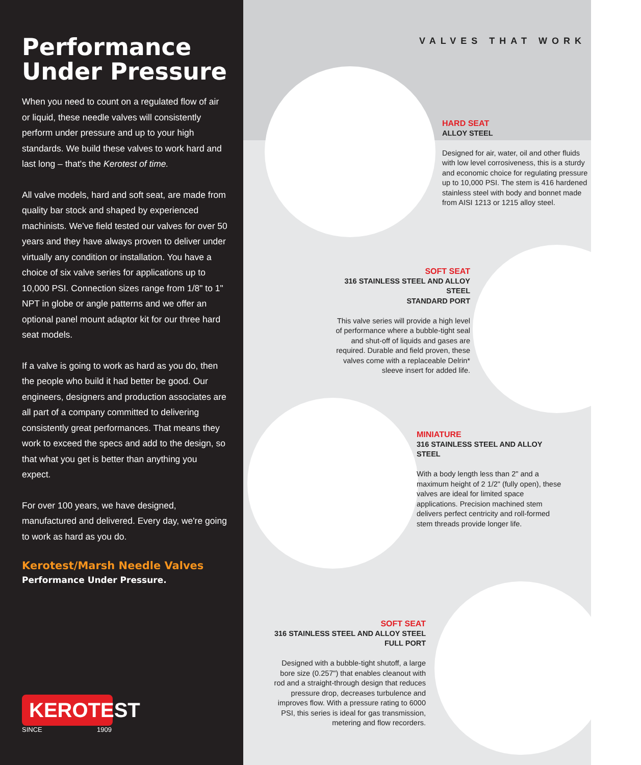Performance Under Pressure
When you need to count on a regulated flow of air or liquid, these needle valves will consistently perform under pressure and up to your high standards. We build these valves to work hard and last long – that's the Kerotest of time.
All valve models, hard and soft seat, are made from quality bar stock and shaped by experienced machinists. We've field tested our valves for over 50 years and they have always proven to deliver under virtually any condition or installation. You have a choice of six valve series for applications up to 10,000 PSI. Connection sizes range from 1/8" to 1" NPT in globe or angle patterns and we offer an optional panel mount adaptor kit for our three hard seat models.
If a valve is going to work as hard as you do, then the people who build it had better be good. Our engineers, designers and production associates are all part of a company committed to delivering consistently great performances. That means they work to exceed the specs and add to the design, so that what you get is better than anything you expect.
For over 100 years, we have designed, manufactured and delivered. Every day, we're going to work as hard as you do.
Kerotest/Marsh Needle Valves
Performance Under Pressure.
KEROTEST
SINCE 1909
VALVES THAT WORK
HARD SEAT
ALLOY STEEL
Designed for air, water, oil and other fluids with low level corrosiveness, this is a sturdy and economic choice for regulating pressure up to 10,000 PSI. The stem is 416 hardened stainless steel with body and bonnet made from AISI 1213 or 1215 alloy steel.
SOFT SEAT
316 STAINLESS STEEL AND ALLOY STEEL
STANDARD PORT
This valve series will provide a high level of performance where a bubble-tight seal and shut-off of liquids and gases are required. Durable and field proven, these valves come with a replaceable Delrin* sleeve insert for added life.
MINIATURE
316 STAINLESS STEEL AND ALLOY STEEL
With a body length less than 2" and a maximum height of 2 1/2" (fully open), these valves are ideal for limited space applications. Precision machined stem delivers perfect centricity and roll-formed stem threads provide longer life.
SOFT SEAT
316 STAINLESS STEEL AND ALLOY STEEL
FULL PORT
Designed with a bubble-tight shutoff, a large bore size (0.257") that enables cleanout with rod and a straight-through design that reduces pressure drop, decreases turbulence and improves flow. With a pressure rating to 6000 PSI, this series is ideal for gas transmission, metering and flow recorders.